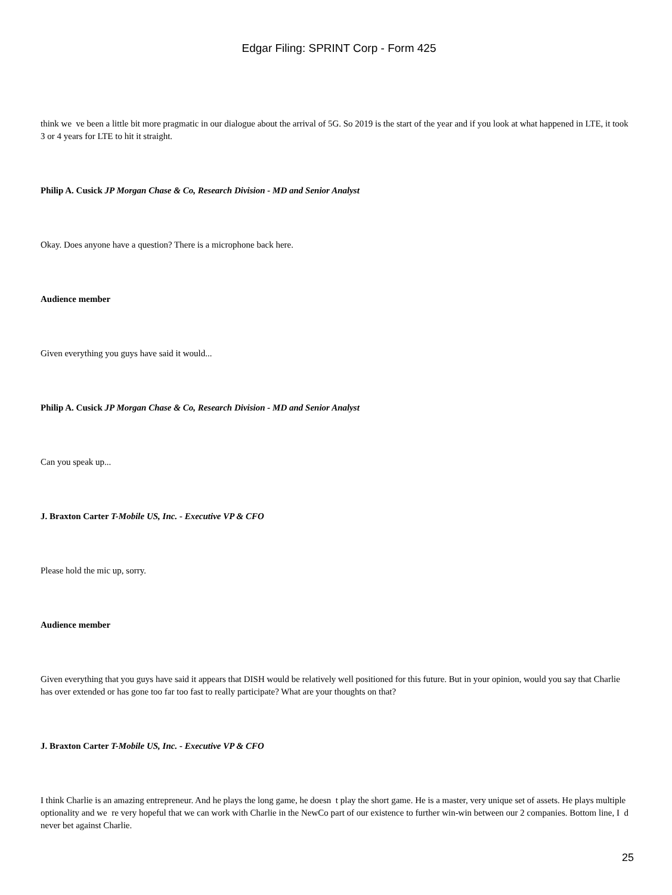Edgar Filing: SPRINT Corp - Form 425
think we ve been a little bit more pragmatic in our dialogue about the arrival of 5G. So 2019 is the start of the year and if you look at what happened in LTE, it took 3 or 4 years for LTE to hit it straight.
Philip A. Cusick JP Morgan Chase & Co, Research Division - MD and Senior Analyst
Okay. Does anyone have a question? There is a microphone back here.
Audience member
Given everything you guys have said it would...
Philip A. Cusick JP Morgan Chase & Co, Research Division - MD and Senior Analyst
Can you speak up...
J. Braxton Carter T-Mobile US, Inc. - Executive VP & CFO
Please hold the mic up, sorry.
Audience member
Given everything that you guys have said it appears that DISH would be relatively well positioned for this future. But in your opinion, would you say that Charlie has over extended or has gone too far too fast to really participate? What are your thoughts on that?
J. Braxton Carter T-Mobile US, Inc. - Executive VP & CFO
I think Charlie is an amazing entrepreneur. And he plays the long game, he doesn t play the short game. He is a master, very unique set of assets. He plays multiple optionality and we re very hopeful that we can work with Charlie in the NewCo part of our existence to further win-win between our 2 companies. Bottom line, I d never bet against Charlie.
25